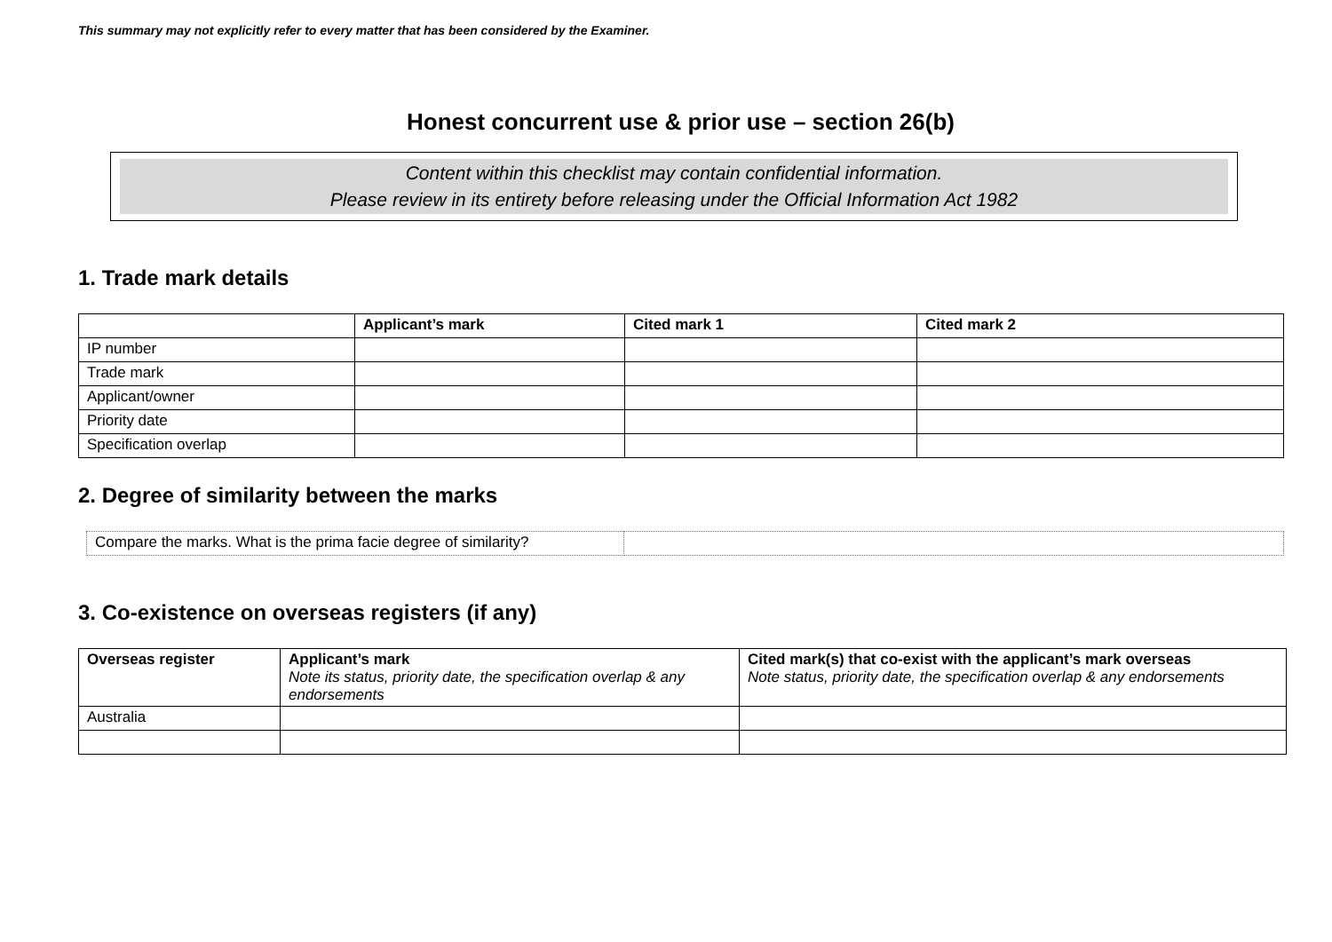This summary may not explicitly refer to every matter that has been considered by the Examiner.
Honest concurrent use & prior use – section 26(b)
Content within this checklist may contain confidential information.
Please review in its entirety before releasing under the Official Information Act 1982
1. Trade mark details
| | Applicant’s mark | Cited mark 1 | Cited mark 2 |
| --- | --- | --- | --- |
| IP number | | | |
| Trade mark | | | |
| Applicant/owner | | | |
| Priority date | | | |
| Specification overlap | | | |
2. Degree of similarity between the marks
| Compare the marks. What is the prima facie degree of similarity? | |
3. Co-existence on overseas registers (if any)
| Overseas register | Applicant’s mark Note its status, priority date, the specification overlap & any endorsements | Cited mark(s) that co-exist with the applicant’s mark overseas Note status, priority date, the specification overlap & any endorsements |
| --- | --- | --- |
| Australia | | |